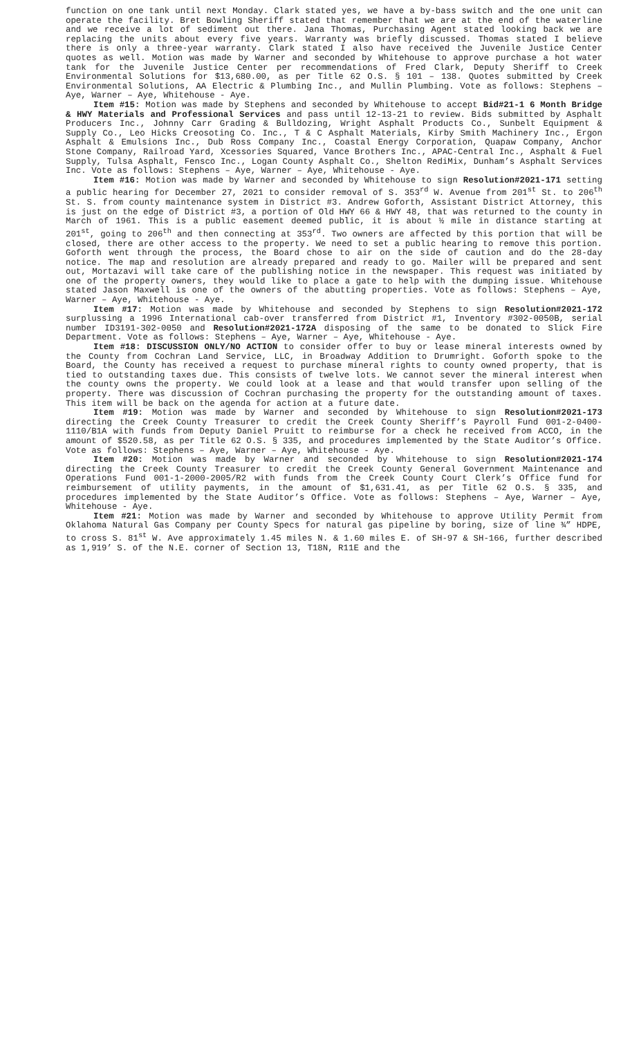function on one tank until next Monday. Clark stated yes, we have a by-bass switch and the one unit can operate the facility. Bret Bowling Sheriff stated that remember that we are at the end of the waterline and we receive a lot of sediment out there. Jana Thomas, Purchasing Agent stated looking back we are replacing the units about every five years. Warranty was briefly discussed. Thomas stated I believe there is only a three-year warranty. Clark stated I also have received the Juvenile Justice Center quotes as well. Motion was made by Warner and seconded by Whitehouse to approve purchase a hot water tank for the Juvenile Justice Center per recommendations of Fred Clark, Deputy Sheriff to Creek Environmental Solutions for $13,680.00, as per Title 62 O.S. § 101 – 138. Quotes submitted by Creek Environmental Solutions, AA Electric & Plumbing Inc., and Mullin Plumbing. Vote as follows: Stephens – Aye, Warner – Aye, Whitehouse - Aye.
Item #15: Motion was made by Stephens and seconded by Whitehouse to accept Bid#21-1 6 Month Bridge & HWY Materials and Professional Services and pass until 12-13-21 to review. Bids submitted by Asphalt Producers Inc., Johnny Carr Grading & Bulldozing, Wright Asphalt Products Co., Sunbelt Equipment & Supply Co., Leo Hicks Creosoting Co. Inc., T & C Asphalt Materials, Kirby Smith Machinery Inc., Ergon Asphalt & Emulsions Inc., Dub Ross Company Inc., Coastal Energy Corporation, Quapaw Company, Anchor Stone Company, Railroad Yard, Xcessories Squared, Vance Brothers Inc., APAC-Central Inc., Asphalt & Fuel Supply, Tulsa Asphalt, Fensco Inc., Logan County Asphalt Co., Shelton RediMix, Dunham’s Asphalt Services Inc. Vote as follows: Stephens – Aye, Warner – Aye, Whitehouse - Aye.
Item #16: Motion was made by Warner and seconded by Whitehouse to sign Resolution#2021-171 setting a public hearing for December 27, 2021 to consider removal of S. 353<sup>rd</sup> W. Avenue from 201<sup>st</sup> St. to 206<sup>th</sup> St. S. from county maintenance system in District #3. Andrew Goforth, Assistant District Attorney, this is just on the edge of District #3, a portion of Old HWY 66 & HWY 48, that was returned to the county in March of 1961. This is a public easement deemed public, it is about ½ mile in distance starting at 201<sup>st</sup>, going to 206<sup>th</sup> and then connecting at 353<sup>rd</sup>. Two owners are affected by this portion that will be closed, there are other access to the property. We need to set a public hearing to remove this portion. Goforth went through the process, the Board chose to air on the side of caution and do the 28-day notice. The map and resolution are already prepared and ready to go. Mailer will be prepared and sent out, Mortazavi will take care of the publishing notice in the newspaper. This request was initiated by one of the property owners, they would like to place a gate to help with the dumping issue. Whitehouse stated Jason Maxwell is one of the owners of the abutting properties. Vote as follows: Stephens – Aye, Warner – Aye, Whitehouse - Aye.
Item #17: Motion was made by Whitehouse and seconded by Stephens to sign Resolution#2021-172 surplussing a 1996 International cab-over transferred from District #1, Inventory #302-0050B, serial number ID3191-302-0050 and Resolution#2021-172A disposing of the same to be donated to Slick Fire Department. Vote as follows: Stephens – Aye, Warner – Aye, Whitehouse - Aye.
Item #18: DISCUSSION ONLY/NO ACTION to consider offer to buy or lease mineral interests owned by the County from Cochran Land Service, LLC, in Broadway Addition to Drumright. Goforth spoke to the Board, the County has received a request to purchase mineral rights to county owned property, that is tied to outstanding taxes due. This consists of twelve lots. We cannot sever the mineral interest when the county owns the property. We could look at a lease and that would transfer upon selling of the property. There was discussion of Cochran purchasing the property for the outstanding amount of taxes. This item will be back on the agenda for action at a future date.
Item #19: Motion was made by Warner and seconded by Whitehouse to sign Resolution#2021-173 directing the Creek County Treasurer to credit the Creek County Sheriff’s Payroll Fund 001-2-0400-1110/B1A with funds from Deputy Daniel Pruitt to reimburse for a check he received from ACCO, in the amount of $520.58, as per Title 62 O.S. § 335, and procedures implemented by the State Auditor’s Office. Vote as follows: Stephens – Aye, Warner – Aye, Whitehouse - Aye.
Item #20: Motion was made by Warner and seconded by Whitehouse to sign Resolution#2021-174 directing the Creek County Treasurer to credit the Creek County General Government Maintenance and Operations Fund 001-1-2000-2005/R2 with funds from the Creek County Court Clerk’s Office fund for reimbursement of utility payments, in the amount of $1,631.41, as per Title 62 O.S. § 335, and procedures implemented by the State Auditor’s Office. Vote as follows: Stephens – Aye, Warner – Aye, Whitehouse - Aye.
Item #21: Motion was made by Warner and seconded by Whitehouse to approve Utility Permit from Oklahoma Natural Gas Company per County Specs for natural gas pipeline by boring, size of line ¾” HDPE, to cross S. 81<sup>st</sup> W. Ave approximately 1.45 miles N. & 1.60 miles E. of SH-97 & SH-166, further described as 1,919’ S. of the N.E. corner of Section 13, T18N, R11E and the